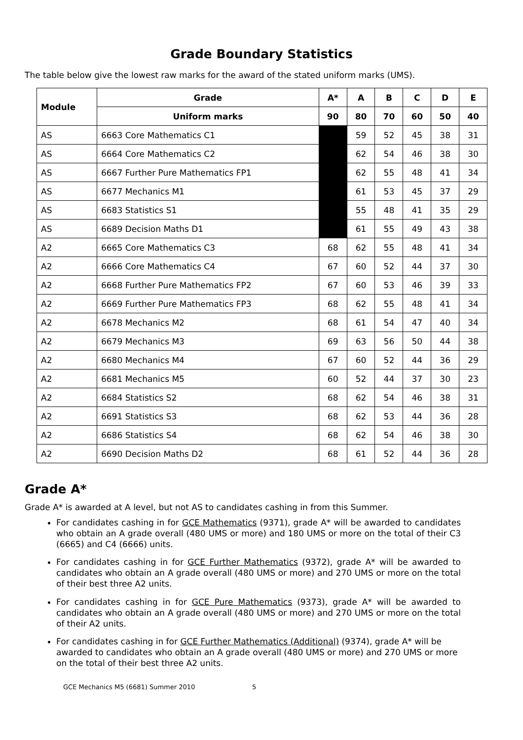Grade Boundary Statistics
The table below give the lowest raw marks for the award of the stated uniform marks (UMS).
| Module | | Grade | A* | A | B | C | D | E |
| --- | --- | --- | --- | --- | --- | --- | --- | --- |
| | | Uniform marks | 90 | 80 | 70 | 60 | 50 | 40 |
| AS | 6663 Core Mathematics C1 | | | 59 | 52 | 45 | 38 | 31 |
| AS | 6664 Core Mathematics C2 | | | 62 | 54 | 46 | 38 | 30 |
| AS | 6667 Further Pure Mathematics FP1 | | | 62 | 55 | 48 | 41 | 34 |
| AS | 6677 Mechanics M1 | | | 61 | 53 | 45 | 37 | 29 |
| AS | 6683 Statistics S1 | | | 55 | 48 | 41 | 35 | 29 |
| AS | 6689 Decision Maths D1 | | | 61 | 55 | 49 | 43 | 38 |
| A2 | 6665 Core Mathematics C3 | | 68 | 62 | 55 | 48 | 41 | 34 |
| A2 | 6666 Core Mathematics C4 | | 67 | 60 | 52 | 44 | 37 | 30 |
| A2 | 6668 Further Pure Mathematics FP2 | | 67 | 60 | 53 | 46 | 39 | 33 |
| A2 | 6669 Further Pure Mathematics FP3 | | 68 | 62 | 55 | 48 | 41 | 34 |
| A2 | 6678 Mechanics M2 | | 68 | 61 | 54 | 47 | 40 | 34 |
| A2 | 6679 Mechanics M3 | | 69 | 63 | 56 | 50 | 44 | 38 |
| A2 | 6680 Mechanics M4 | | 67 | 60 | 52 | 44 | 36 | 29 |
| A2 | 6681 Mechanics M5 | | 60 | 52 | 44 | 37 | 30 | 23 |
| A2 | 6684 Statistics S2 | | 68 | 62 | 54 | 46 | 38 | 31 |
| A2 | 6691 Statistics S3 | | 68 | 62 | 53 | 44 | 36 | 28 |
| A2 | 6686 Statistics S4 | | 68 | 62 | 54 | 46 | 38 | 30 |
| A2 | 6690 Decision Maths D2 | | 68 | 61 | 52 | 44 | 36 | 28 |
Grade A*
Grade A* is awarded at A level, but not AS to candidates cashing in from this Summer.
For candidates cashing in for GCE Mathematics (9371), grade A* will be awarded to candidates who obtain an A grade overall (480 UMS or more) and 180 UMS or more on the total of their C3 (6665) and C4 (6666) units.
For candidates cashing in for GCE Further Mathematics (9372), grade A* will be awarded to candidates who obtain an A grade overall (480 UMS or more) and 270 UMS or more on the total of their best three A2 units.
For candidates cashing in for GCE Pure Mathematics (9373), grade A* will be awarded to candidates who obtain an A grade overall (480 UMS or more) and 270 UMS or more on the total of their A2 units.
For candidates cashing in for GCE Further Mathematics (Additional) (9374), grade A* will be awarded to candidates who obtain an A grade overall (480 UMS or more) and 270 UMS or more on the total of their best three A2 units.
GCE Mechanics M5 (6681) Summer 2010 5